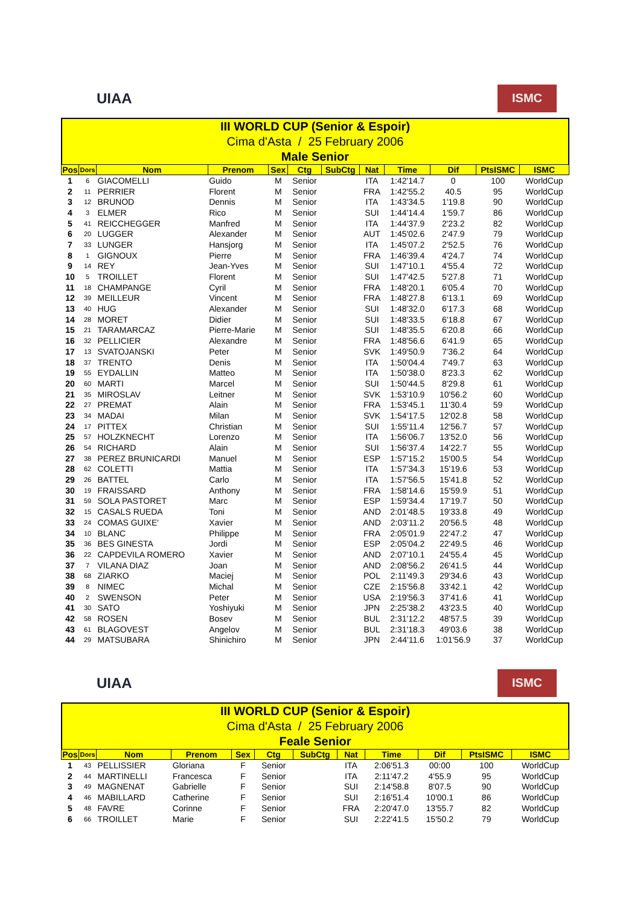UIAA
ISMC
III WORLD CUP (Senior & Espoir)
Cima d'Asta / 25 February 2006
Male Senior
| Pos | Dors | Nom | Prenom | Sex | Ctg | SubCtg | Nat | Time | Dif | PtsISMC | ISMC |
| --- | --- | --- | --- | --- | --- | --- | --- | --- | --- | --- | --- |
| 1 | 6 | GIACOMELLI | Guido | M | Senior | | ITA | 1:42'14.7 | 0 | 100 | WorldCup |
| 2 | 11 | PERRIER | Florent | M | Senior | | FRA | 1:42'55.2 | 40.5 | 95 | WorldCup |
| 3 | 12 | BRUNOD | Dennis | M | Senior | | ITA | 1:43'34.5 | 1'19.8 | 90 | WorldCup |
| 4 | 3 | ELMER | Rico | M | Senior | | SUI | 1:44'14.4 | 1'59.7 | 86 | WorldCup |
| 5 | 41 | REICCHEGGER | Manfred | M | Senior | | ITA | 1:44'37.9 | 2'23.2 | 82 | WorldCup |
| 6 | 20 | LUGGER | Alexander | M | Senior | | AUT | 1:45'02.6 | 2'47.9 | 79 | WorldCup |
| 7 | 33 | LUNGER | Hansjorg | M | Senior | | ITA | 1:45'07.2 | 2'52.5 | 76 | WorldCup |
| 8 | 1 | GIGNOUX | Pierre | M | Senior | | FRA | 1:46'39.4 | 4'24.7 | 74 | WorldCup |
| 9 | 14 | REY | Jean-Yves | M | Senior | | SUI | 1:47'10.1 | 4'55.4 | 72 | WorldCup |
| 10 | 5 | TROILLET | Florent | M | Senior | | SUI | 1:47'42.5 | 5'27.8 | 71 | WorldCup |
| 11 | 18 | CHAMPANGE | Cyril | M | Senior | | FRA | 1:48'20.1 | 6'05.4 | 70 | WorldCup |
| 12 | 39 | MEILLEUR | Vincent | M | Senior | | FRA | 1:48'27.8 | 6'13.1 | 69 | WorldCup |
| 13 | 40 | HUG | Alexander | M | Senior | | SUI | 1:48'32.0 | 6'17.3 | 68 | WorldCup |
| 14 | 28 | MORET | Didier | M | Senior | | SUI | 1:48'33.5 | 6'18.8 | 67 | WorldCup |
| 15 | 21 | TARAMARCAZ | Pierre-Marie | M | Senior | | SUI | 1:48'35.5 | 6'20.8 | 66 | WorldCup |
| 16 | 32 | PELLICIER | Alexandre | M | Senior | | FRA | 1:48'56.6 | 6'41.9 | 65 | WorldCup |
| 17 | 13 | SVATOJANSKI | Peter | M | Senior | | SVK | 1:49'50.9 | 7'36.2 | 64 | WorldCup |
| 18 | 37 | TRENTO | Denis | M | Senior | | ITA | 1:50'04.4 | 7'49.7 | 63 | WorldCup |
| 19 | 55 | EYDALLIN | Matteo | M | Senior | | ITA | 1:50'38.0 | 8'23.3 | 62 | WorldCup |
| 20 | 60 | MARTI | Marcel | M | Senior | | SUI | 1:50'44.5 | 8'29.8 | 61 | WorldCup |
| 21 | 35 | MIROSLAV | Leitner | M | Senior | | SVK | 1:53'10.9 | 10'56.2 | 60 | WorldCup |
| 22 | 27 | PREMAT | Alain | M | Senior | | FRA | 1:53'45.1 | 11'30.4 | 59 | WorldCup |
| 23 | 34 | MADAI | Milan | M | Senior | | SVK | 1:54'17.5 | 12'02.8 | 58 | WorldCup |
| 24 | 17 | PITTEX | Christian | M | Senior | | SUI | 1:55'11.4 | 12'56.7 | 57 | WorldCup |
| 25 | 57 | HOLZKNECHT | Lorenzo | M | Senior | | ITA | 1:56'06.7 | 13'52.0 | 56 | WorldCup |
| 26 | 54 | RICHARD | Alain | M | Senior | | SUI | 1:56'37.4 | 14'22.7 | 55 | WorldCup |
| 27 | 38 | PEREZ BRUNICARDI | Manuel | M | Senior | | ESP | 1:57'15.2 | 15'00.5 | 54 | WorldCup |
| 28 | 62 | COLETTI | Mattia | M | Senior | | ITA | 1:57'34.3 | 15'19.6 | 53 | WorldCup |
| 29 | 26 | BATTEL | Carlo | M | Senior | | ITA | 1:57'56.5 | 15'41.8 | 52 | WorldCup |
| 30 | 19 | FRAISSARD | Anthony | M | Senior | | FRA | 1:58'14.6 | 15'59.9 | 51 | WorldCup |
| 31 | 59 | SOLA PASTORET | Marc | M | Senior | | ESP | 1:59'34.4 | 17'19.7 | 50 | WorldCup |
| 32 | 15 | CASALS RUEDA | Toni | M | Senior | | AND | 2:01'48.5 | 19'33.8 | 49 | WorldCup |
| 33 | 24 | COMAS GUIXE' | Xavier | M | Senior | | AND | 2:03'11.2 | 20'56.5 | 48 | WorldCup |
| 34 | 10 | BLANC | Philippe | M | Senior | | FRA | 2:05'01.9 | 22'47.2 | 47 | WorldCup |
| 35 | 36 | BES GINESTA | Jordi | M | Senior | | ESP | 2:05'04.2 | 22'49.5 | 46 | WorldCup |
| 36 | 22 | CAPDEVILA ROMERO | Xavier | M | Senior | | AND | 2:07'10.1 | 24'55.4 | 45 | WorldCup |
| 37 | 7 | VILANA DIAZ | Joan | M | Senior | | AND | 2:08'56.2 | 26'41.5 | 44 | WorldCup |
| 38 | 68 | ZIARKO | Maciej | M | Senior | | POL | 2:11'49.3 | 29'34.6 | 43 | WorldCup |
| 39 | 8 | NIMEC | Michal | M | Senior | | CZE | 2:15'56.8 | 33'42.1 | 42 | WorldCup |
| 40 | 2 | SWENSON | Peter | M | Senior | | USA | 2:19'56.3 | 37'41.6 | 41 | WorldCup |
| 41 | 30 | SATO | Yoshiyuki | M | Senior | | JPN | 2:25'38.2 | 43'23.5 | 40 | WorldCup |
| 42 | 58 | ROSEN | Bosev | M | Senior | | BUL | 2:31'12.2 | 48'57.5 | 39 | WorldCup |
| 43 | 61 | BLAGOVEST | Angelov | M | Senior | | BUL | 2:31'18.3 | 49'03.6 | 38 | WorldCup |
| 44 | 29 | MATSUBARA | Shinichiro | M | Senior | | JPN | 2:44'11.6 | 1:01'56.9 | 37 | WorldCup |
UIAA
ISMC
III WORLD CUP (Senior & Espoir)
Cima d'Asta / 25 February 2006
Feale Senior
| Pos | Dors | Nom | Prenom | Sex | Ctg | SubCtg | Nat | Time | Dif | PtsISMC | ISMC |
| --- | --- | --- | --- | --- | --- | --- | --- | --- | --- | --- | --- |
| 1 | 43 | PELLISSIER | Gloriana | F | Senior | | ITA | 2:06'51.3 | 00:00 | 100 | WorldCup |
| 2 | 44 | MARTINELLI | Francesca | F | Senior | | ITA | 2:11'47.2 | 4'55.9 | 95 | WorldCup |
| 3 | 49 | MAGNENAT | Gabrielle | F | Senior | | SUI | 2:14'58.8 | 8'07.5 | 90 | WorldCup |
| 4 | 46 | MABILLARD | Catherine | F | Senior | | SUI | 2:16'51.4 | 10'00.1 | 86 | WorldCup |
| 5 | 48 | FAVRE | Corinne | F | Senior | | FRA | 2:20'47.0 | 13'55.7 | 82 | WorldCup |
| 6 | 66 | TROILLET | Marie | F | Senior | | SUI | 2:22'41.5 | 15'50.2 | 79 | WorldCup |